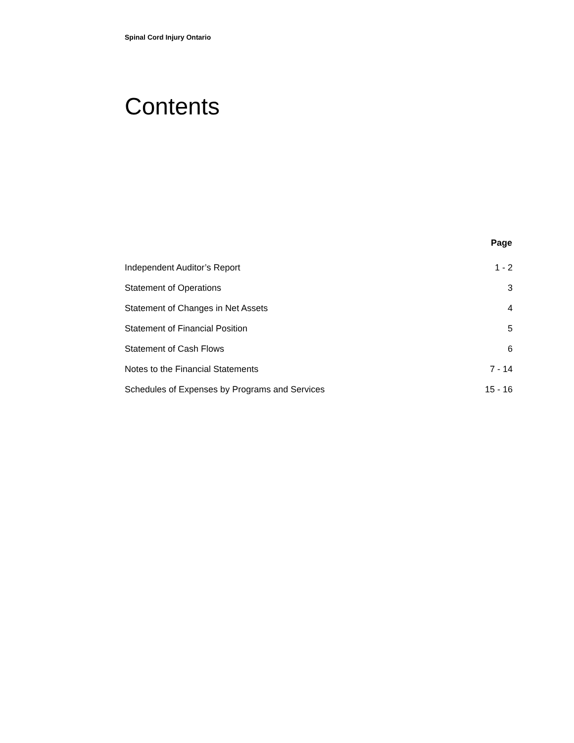Spinal Cord Injury Ontario
Contents
| | Page |
| --- | --- |
| Independent Auditor’s Report | 1 - 2 |
| Statement of Operations | 3 |
| Statement of Changes in Net Assets | 4 |
| Statement of Financial Position | 5 |
| Statement of Cash Flows | 6 |
| Notes to the Financial Statements | 7 - 14 |
| Schedules of Expenses by Programs and Services | 15 - 16 |